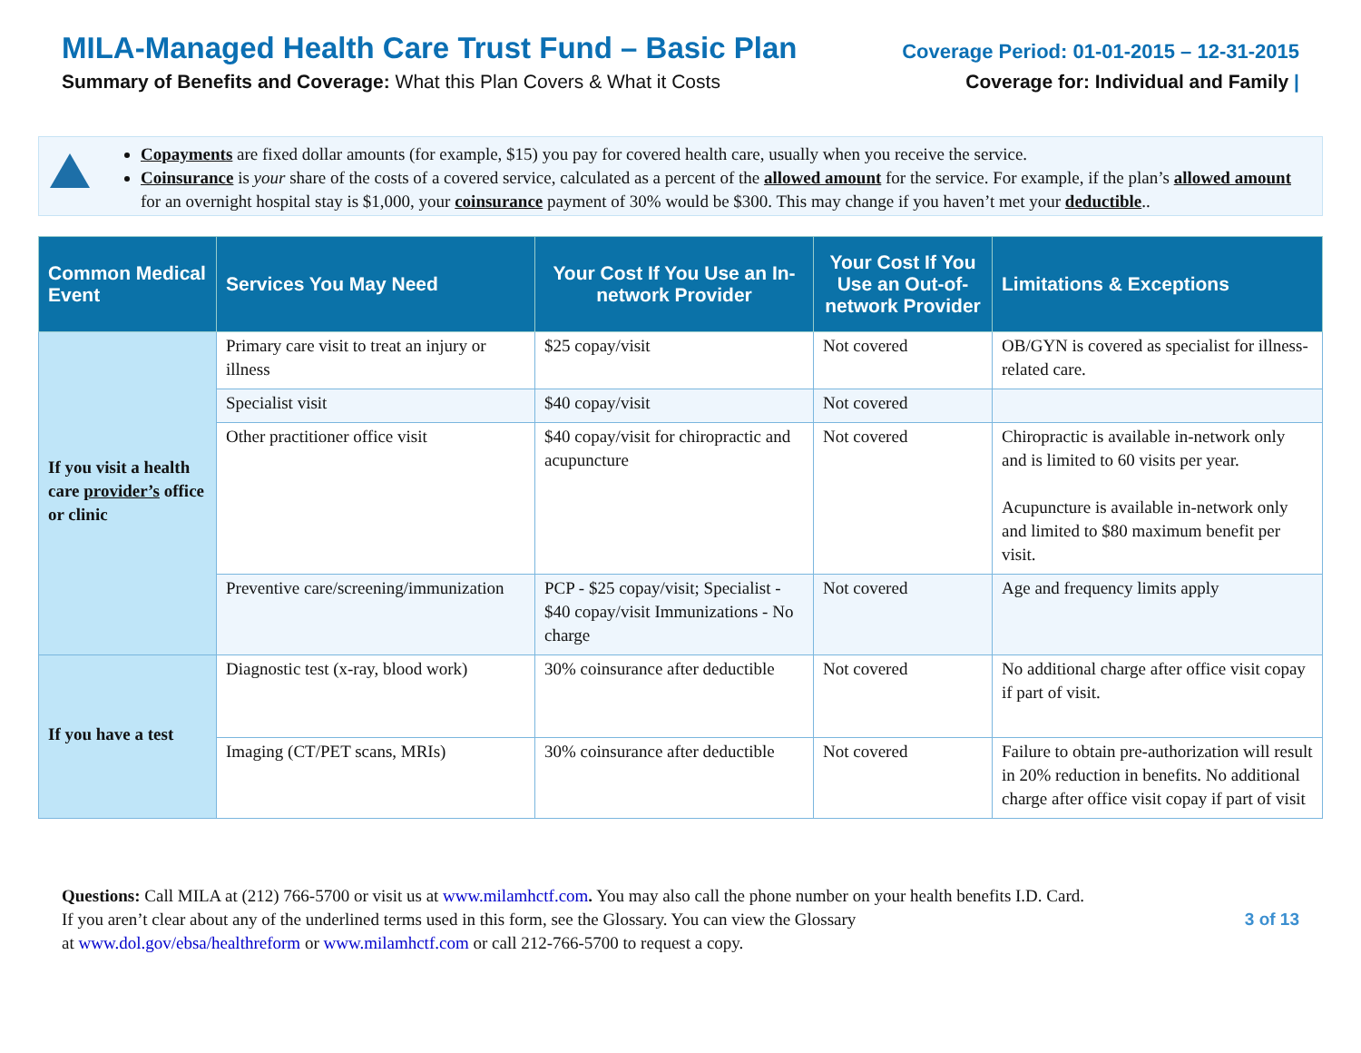MILA-Managed Health Care Trust Fund – Basic Plan
Summary of Benefits and Coverage: What this Plan Covers & What it Costs
Coverage Period: 01-01-2015 – 12-31-2015
Coverage for: Individual and Family |
Copayments are fixed dollar amounts (for example, $15) you pay for covered health care, usually when you receive the service.
Coinsurance is your share of the costs of a covered service, calculated as a percent of the allowed amount for the service. For example, if the plan’s allowed amount for an overnight hospital stay is $1,000, your coinsurance payment of 30% would be $300. This may change if you haven’t met your deductible..
| Common Medical Event | Services You May Need | Your Cost If You Use an In-network Provider | Your Cost If You Use an Out-of-network Provider | Limitations & Exceptions |
| --- | --- | --- | --- | --- |
| If you visit a health care provider’s office or clinic | Primary care visit to treat an injury or illness | $25 copay/visit | Not covered | OB/GYN is covered as specialist for illness-related care. |
| | Specialist visit | $40 copay/visit | Not covered | |
| | Other practitioner office visit | $40 copay/visit for chiropractic and acupuncture | Not covered | Chiropractic is available in-network only and is limited to 60 visits per year. Acupuncture is available in-network only and limited to $80 maximum benefit per visit. |
| | Preventive care/screening/immunization | PCP - $25 copay/visit; Specialist - $40 copay/visit Immunizations - No charge | Not covered | Age and frequency limits apply |
| If you have a test | Diagnostic test (x-ray, blood work) | 30% coinsurance after deductible | Not covered | No additional charge after office visit copay if part of visit. |
| | Imaging (CT/PET scans, MRIs) | 30% coinsurance after deductible | Not covered | Failure to obtain pre-authorization will result in 20% reduction in benefits. No additional charge after office visit copay if part of visit |
Questions: Call MILA at (212) 766-5700 or visit us at www.milamhctf.com. You may also call the phone number on your health benefits I.D. Card.
If you aren’t clear about any of the underlined terms used in this form, see the Glossary. You can view the Glossary
at www.dol.gov/ebsa/healthreform or www.milamhctf.com or call 212-766-5700 to request a copy.
3 of 13